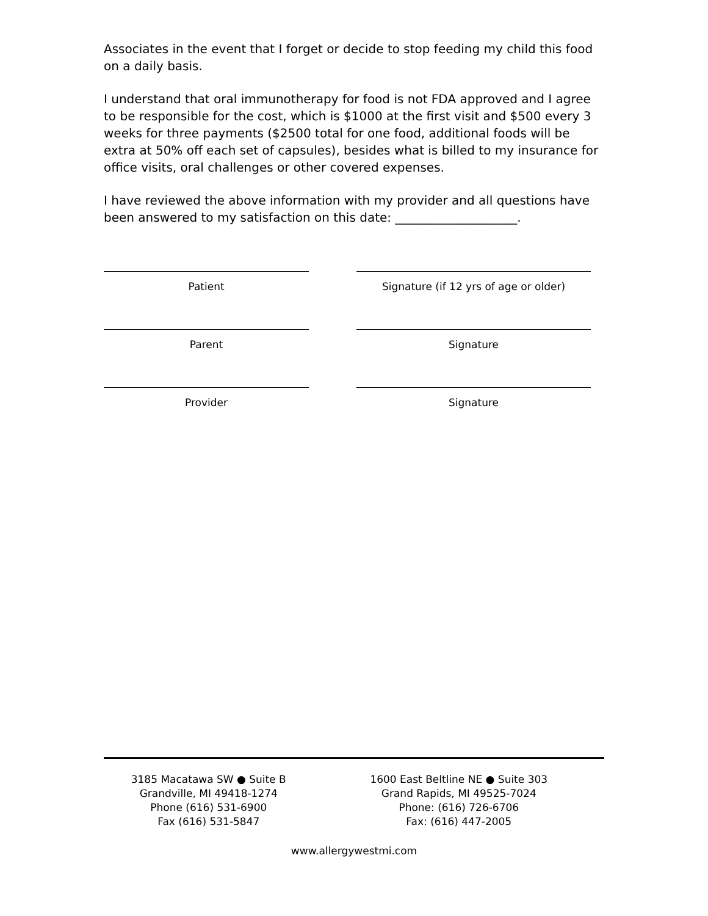Associates in the event that I forget or decide to stop feeding my child this food on a daily basis.
I understand that oral immunotherapy for food is not FDA approved and I agree to be responsible for the cost, which is $1000 at the first visit and $500 every 3 weeks for three payments ($2500 total for one food, additional foods will be extra at 50% off each set of capsules), besides what is billed to my insurance for office visits, oral challenges or other covered expenses.
I have reviewed the above information with my provider and all questions have been answered to my satisfaction on this date: ____________________.
Patient Signature (if 12 yrs of age or older)
Parent Signature
Provider Signature
3185 Macatawa SW ● Suite B
Grandville, MI 49418-1274
Phone (616) 531-6900
Fax (616) 531-5847
1600 East Beltline NE ● Suite 303
Grand Rapids, MI 49525-7024
Phone: (616) 726-6706
Fax: (616) 447-2005
www.allergywestmi.com